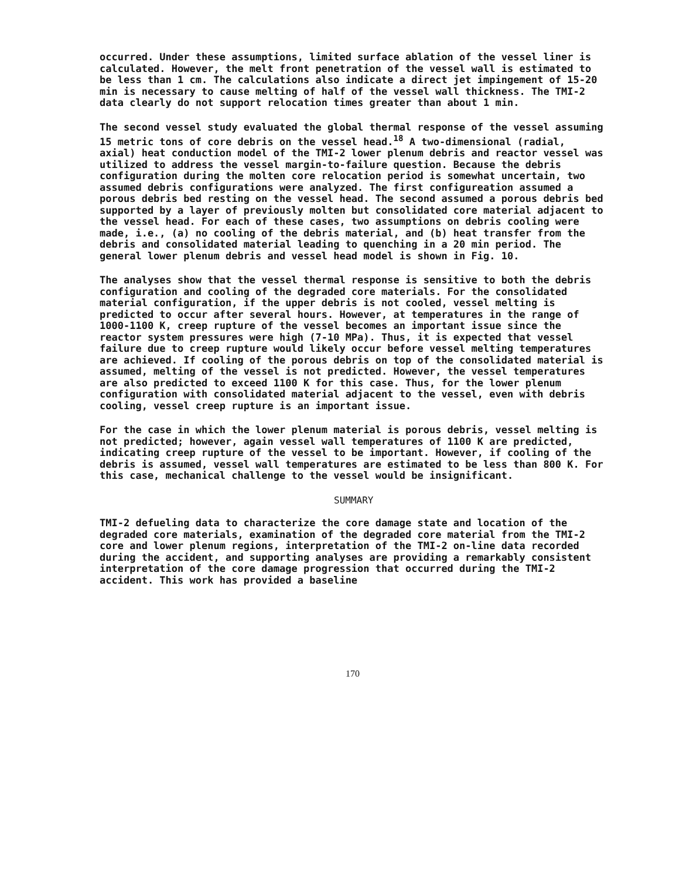occurred. Under these assumptions, limited surface ablation of the vessel liner is calculated. However, the melt front penetration of the vessel wall is estimated to be less than 1 cm. The calculations also indicate a direct jet impingement of 15-20 min is necessary to cause melting of half of the vessel wall thickness. The TMI-2 data clearly do not support relocation times greater than about 1 min.
The second vessel study evaluated the global thermal response of the vessel assuming 15 metric tons of core debris on the vessel head.<sup>18</sup> A two-dimensional (radial, axial) heat conduction model of the TMI-2 lower plenum debris and reactor vessel was utilized to address the vessel margin-to-failure question. Because the debris configuration during the molten core relocation period is somewhat uncertain, two assumed debris configurations were analyzed. The first configureation assumed a porous debris bed resting on the vessel head. The second assumed a porous debris bed supported by a layer of previously molten but consolidated core material adjacent to the vessel head. For each of these cases, two assumptions on debris cooling were made, i.e., (a) no cooling of the debris material, and (b) heat transfer from the debris and consolidated material leading to quenching in a 20 min period. The general lower plenum debris and vessel head model is shown in Fig. 10.
The analyses show that the vessel thermal response is sensitive to both the debris configuration and cooling of the degraded core materials. For the consolidated material configuration, if the upper debris is not cooled, vessel melting is predicted to occur after several hours. However, at temperatures in the range of 1000-1100 K, creep rupture of the vessel becomes an important issue since the reactor system pressures were high (7-10 MPa). Thus, it is expected that vessel failure due to creep rupture would likely occur before vessel melting temperatures are achieved. If cooling of the porous debris on top of the consolidated material is assumed, melting of the vessel is not predicted. However, the vessel temperatures are also predicted to exceed 1100 K for this case. Thus, for the lower plenum configuration with consolidated material adjacent to the vessel, even with debris cooling, vessel creep rupture is an important issue.
For the case in which the lower plenum material is porous debris, vessel melting is not predicted; however, again vessel wall temperatures of 1100 K are predicted, indicating creep rupture of the vessel to be important. However, if cooling of the debris is assumed, vessel wall temperatures are estimated to be less than 800 K. For this case, mechanical challenge to the vessel would be insignificant.
SUMMARY
TMI-2 defueling data to characterize the core damage state and location of the degraded core materials, examination of the degraded core material from the TMI-2 core and lower plenum regions, interpretation of the TMI-2 on-line data recorded during the accident, and supporting analyses are providing a remarkably consistent interpretation of the core damage progression that occurred during the TMI-2 accident. This work has provided a baseline
170